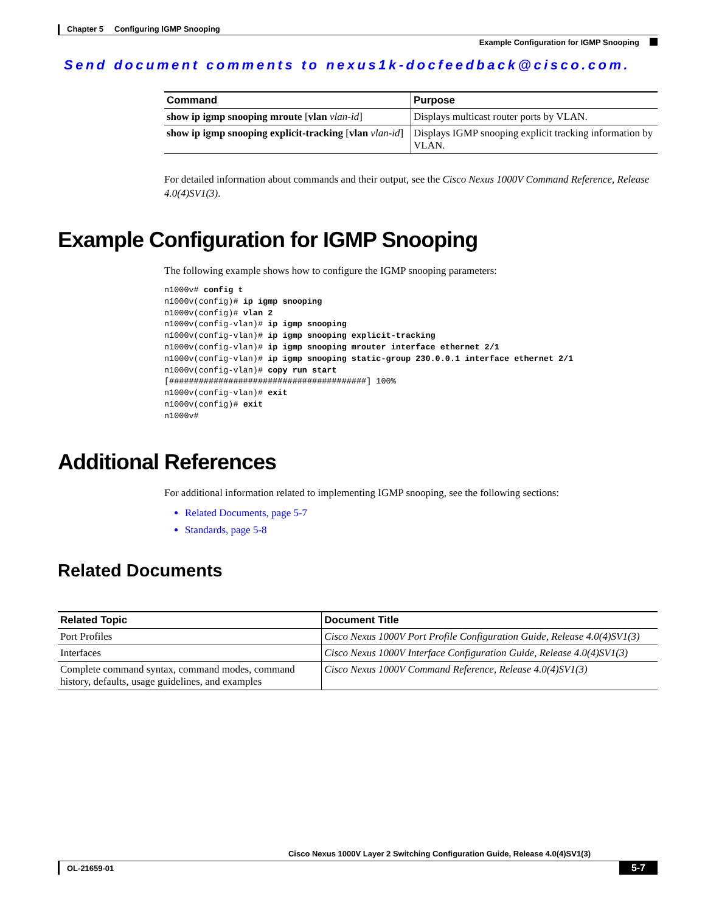Chapter 5 Configuring IGMP Snooping
Example Configuration for IGMP Snooping
Send document comments to nexus1k-docfeedback@cisco.com.
| Command | Purpose |
| --- | --- |
| show ip igmp snooping mroute [ vlan vlan-id ] | Displays multicast router ports by VLAN. |
| show ip igmp snooping explicit-tracking [ vlan vlan-id ] | Displays IGMP snooping explicit tracking information by VLAN. |
For detailed information about commands and their output, see the Cisco Nexus 1000V Command Reference, Release 4.0(4)SV1(3).
Example Configuration for IGMP Snooping
The following example shows how to configure the IGMP snooping parameters:
n1000v# config t
n1000v(config)# ip igmp snooping
n1000v(config)# vlan 2
n1000v(config-vlan)# ip igmp snooping
n1000v(config-vlan)# ip igmp snooping explicit-tracking
n1000v(config-vlan)# ip igmp snooping mrouter interface ethernet 2/1
n1000v(config-vlan)# ip igmp snooping static-group 230.0.0.1 interface ethernet 2/1
n1000v(config-vlan)# copy run start
[########################################] 100%
n1000v(config-vlan)# exit
n1000v(config)# exit
n1000v#
Additional References
For additional information related to implementing IGMP snooping, see the following sections:
Related Documents, page 5-7
Standards, page 5-8
Related Documents
| Related Topic | Document Title |
| --- | --- |
| Port Profiles | Cisco Nexus 1000V Port Profile Configuration Guide, Release 4.0(4)SV1(3) |
| Interfaces | Cisco Nexus 1000V Interface Configuration Guide, Release 4.0(4)SV1(3) |
| Complete command syntax, command modes, command history, defaults, usage guidelines, and examples | Cisco Nexus 1000V Command Reference, Release 4.0(4)SV1(3) |
Cisco Nexus 1000V Layer 2 Switching Configuration Guide, Release 4.0(4)SV1(3)
OL-21659-01 5-7